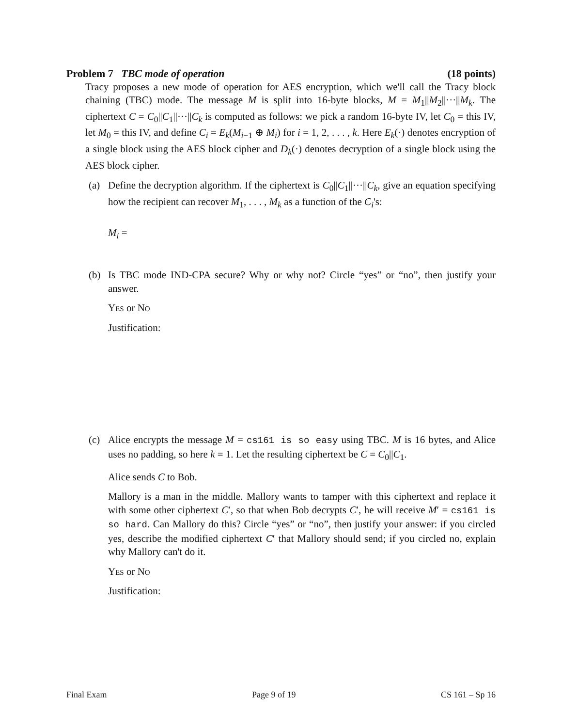Problem 7 TBC mode of operation (18 points)
Tracy proposes a new mode of operation for AES encryption, which we'll call the Tracy block chaining (TBC) mode. The message M is split into 16-byte blocks, M = M<sub>1</sub>||M<sub>2</sub>||···||M<sub>k</sub>. The ciphertext C = C<sub>0</sub>||C<sub>1</sub>||···||C<sub>k</sub> is computed as follows: we pick a random 16-byte IV, let C<sub>0</sub> = this IV, let M<sub>0</sub> = this IV, and define C<sub>i</sub> = E<sub>k</sub>(M<sub>i−1</sub> ⊕ M<sub>i</sub>) for i = 1, 2, . . . , k. Here E<sub>k</sub>(·) denotes encryption of a single block using the AES block cipher and D<sub>k</sub>(·) denotes decryption of a single block using the AES block cipher.
(a) Define the decryption algorithm. If the ciphertext is C<sub>0</sub>||C<sub>1</sub>||···||C<sub>k</sub>, give an equation specifying how the recipient can recover M<sub>1</sub>, . . . , M<sub>k</sub> as a function of the C<sub>i</sub>'s:
M<sub>i</sub> =
(b) Is TBC mode IND-CPA secure? Why or why not? Circle “yes” or “no”, then justify your answer.
Yes or No
Justification:
(c) Alice encrypts the message M = cs161 is so easy using TBC. M is 16 bytes, and Alice uses no padding, so here k = 1. Let the resulting ciphertext be C = C<sub>0</sub>||C<sub>1</sub>.
Alice sends C to Bob.
Mallory is a man in the middle. Mallory wants to tamper with this ciphertext and replace it with some other ciphertext C′, so that when Bob decrypts C′, he will receive M′ = cs161 is so hard. Can Mallory do this? Circle “yes” or “no”, then justify your answer: if you circled yes, describe the modified ciphertext C′ that Mallory should send; if you circled no, explain why Mallory can't do it.
Yes or No
Justification:
Final Exam Page 9 of 19 CS 161 – Sp 16